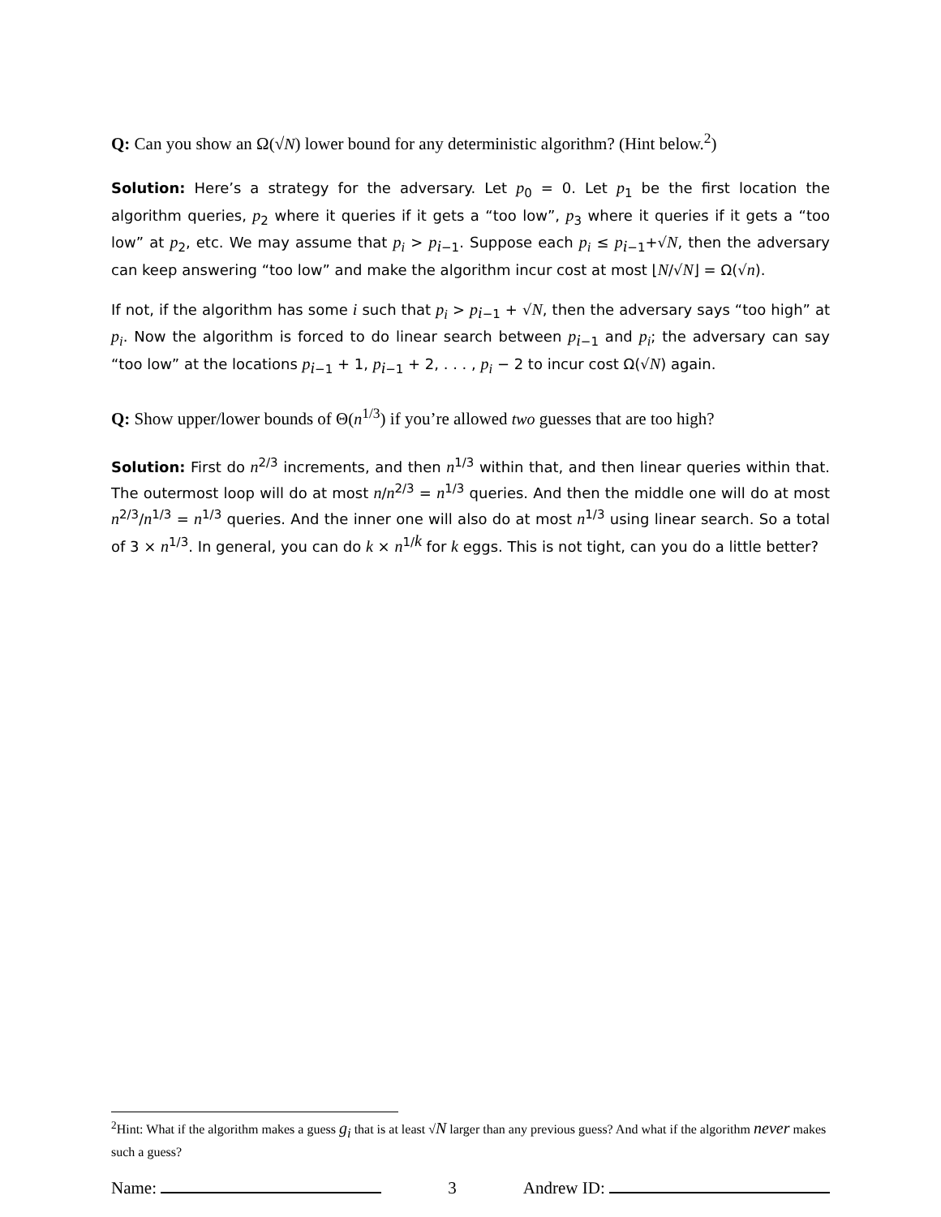Q: Can you show an Ω(√N) lower bound for any deterministic algorithm? (Hint below.<sup>2</sup>)
Solution: Here’s a strategy for the adversary. Let p<sub>0</sub> = 0. Let p<sub>1</sub> be the first location the algorithm queries, p<sub>2</sub> where it queries if it gets a “too low”, p<sub>3</sub> where it queries if it gets a “too low” at p<sub>2</sub>, etc. We may assume that p<sub>i</sub> > p<sub>i−1</sub>. Suppose each p<sub>i</sub> ≤ p<sub>i−1</sub>+√N, then the adversary can keep answering “too low” and make the algorithm incur cost at most ⌊N/√N⌋ = Ω(√n).
If not, if the algorithm has some i such that p<sub>i</sub> > p<sub>i−1</sub> + √N, then the adversary says “too high” at p<sub>i</sub>. Now the algorithm is forced to do linear search between p<sub>i−1</sub> and p<sub>i</sub>; the adversary can say “too low” at the locations p<sub>i−1</sub> + 1, p<sub>i−1</sub> + 2, . . . , p<sub>i</sub> − 2 to incur cost Ω(√N) again.
Q: Show upper/lower bounds of Θ(n<sup>1/3</sup>) if you’re allowed two guesses that are too high?
Solution: First do n<sup>2/3</sup> increments, and then n<sup>1/3</sup> within that, and then linear queries within that. The outermost loop will do at most n/n<sup>2/3</sup> = n<sup>1/3</sup> queries. And then the middle one will do at most n<sup>2/3</sup>/n<sup>1/3</sup> = n<sup>1/3</sup> queries. And the inner one will also do at most n<sup>1/3</sup> using linear search. So a total of 3 × n<sup>1/3</sup>. In general, you can do k × n<sup>1/k</sup> for k eggs. This is not tight, can you do a little better?
<sup>2</sup> Hint: What if the algorithm makes a guess g<sub>i</sub> that is at least √N larger than any previous guess? And what if the algorithm never makes such a guess?
Name: 3 Andrew ID: